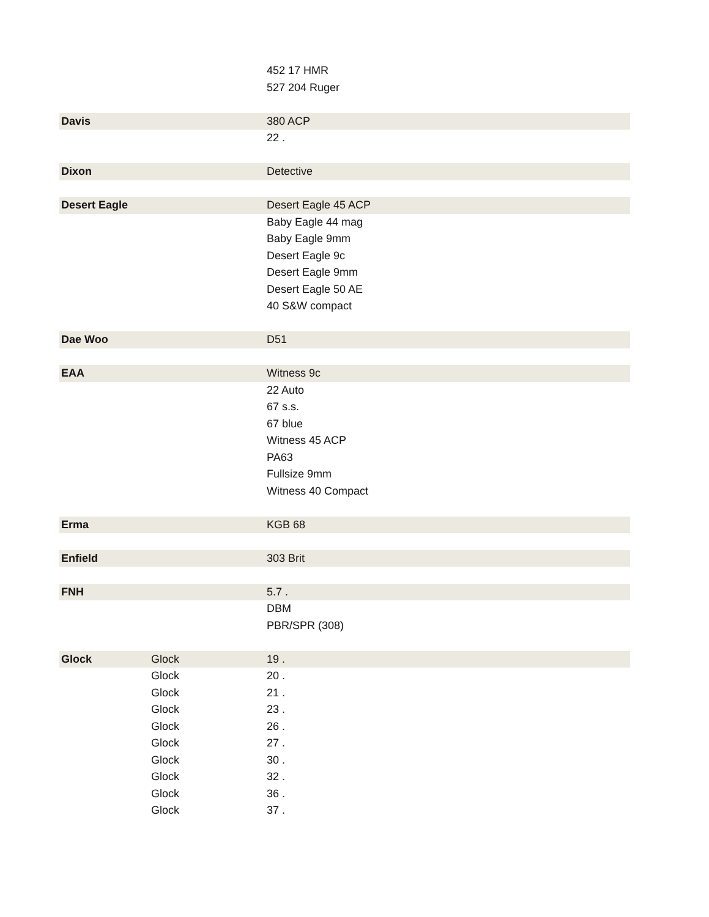| | | 452 17 HMR |
| | | 527 204 Ruger |
| Davis | | 380 ACP |
| | | 22 . |
| Dixon | | Detective |
| Desert Eagle | | Desert Eagle 45 ACP |
| | | Baby Eagle 44 mag |
| | | Baby Eagle 9mm |
| | | Desert Eagle 9c |
| | | Desert Eagle 9mm |
| | | Desert Eagle 50 AE |
| | | 40 S&W compact |
| Dae Woo | | D51 |
| EAA | | Witness 9c |
| | | 22 Auto |
| | | 67 s.s. |
| | | 67 blue |
| | | Witness 45 ACP |
| | | PA63 |
| | | Fullsize 9mm |
| | | Witness 40 Compact |
| Erma | | KGB 68 |
| Enfield | | 303 Brit |
| FNH | | 5.7 . |
| | | DBM |
| | | PBR/SPR (308) |
| Glock | Glock | 19 . |
| | Glock | 20 . |
| | Glock | 21 . |
| | Glock | 23 . |
| | Glock | 26 . |
| | Glock | 27 . |
| | Glock | 30 . |
| | Glock | 32 . |
| | Glock | 36 . |
| | Glock | 37 . |